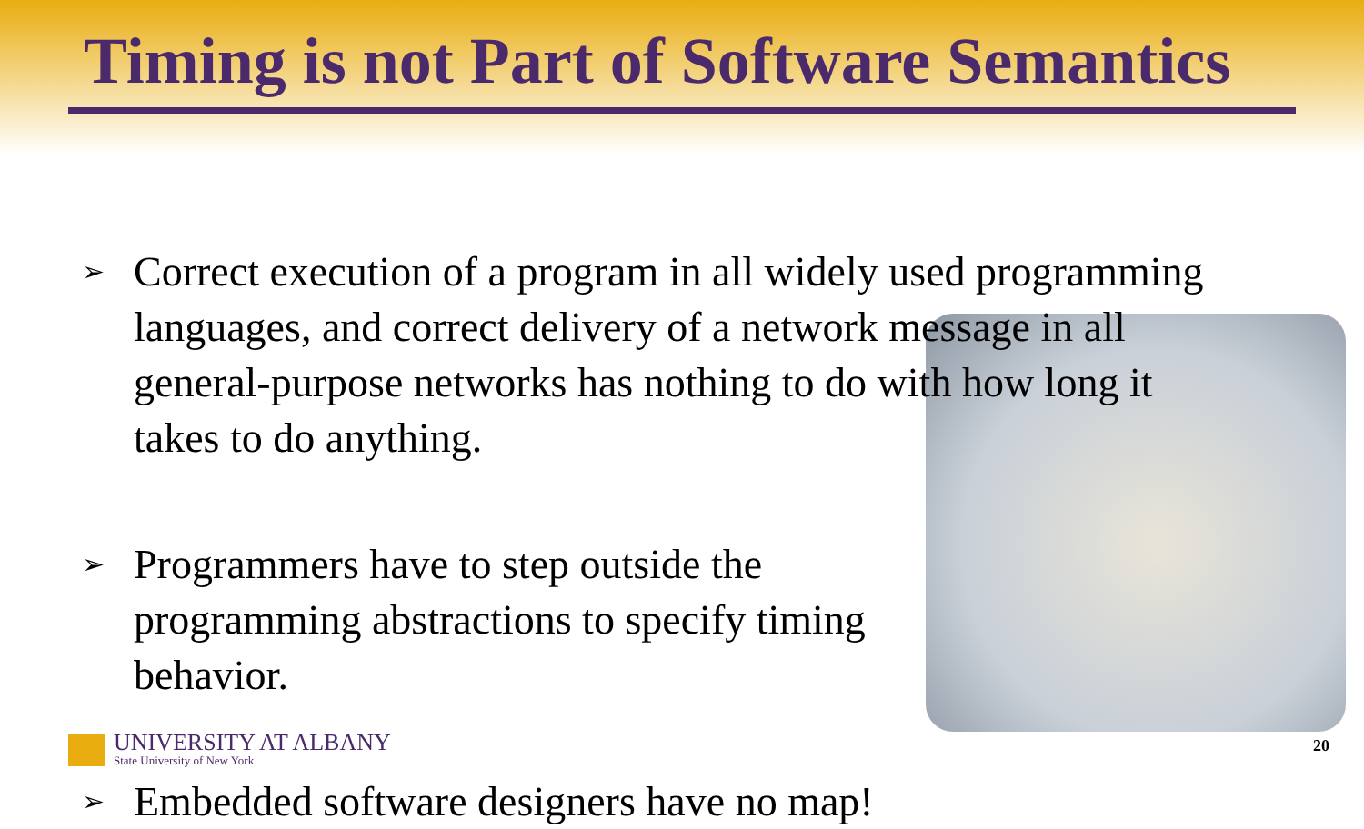Timing is not Part of Software Semantics
➢ Correct execution of a program in all widely used programming languages, and correct delivery of a network message in all general-purpose networks has nothing to do with how long it takes to do anything.
➢ Programmers have to step outside the programming abstractions to specify timing behavior.
➢ Embedded software designers have no map!
UNIVERSITY AT ALBANY
State University of New York
20